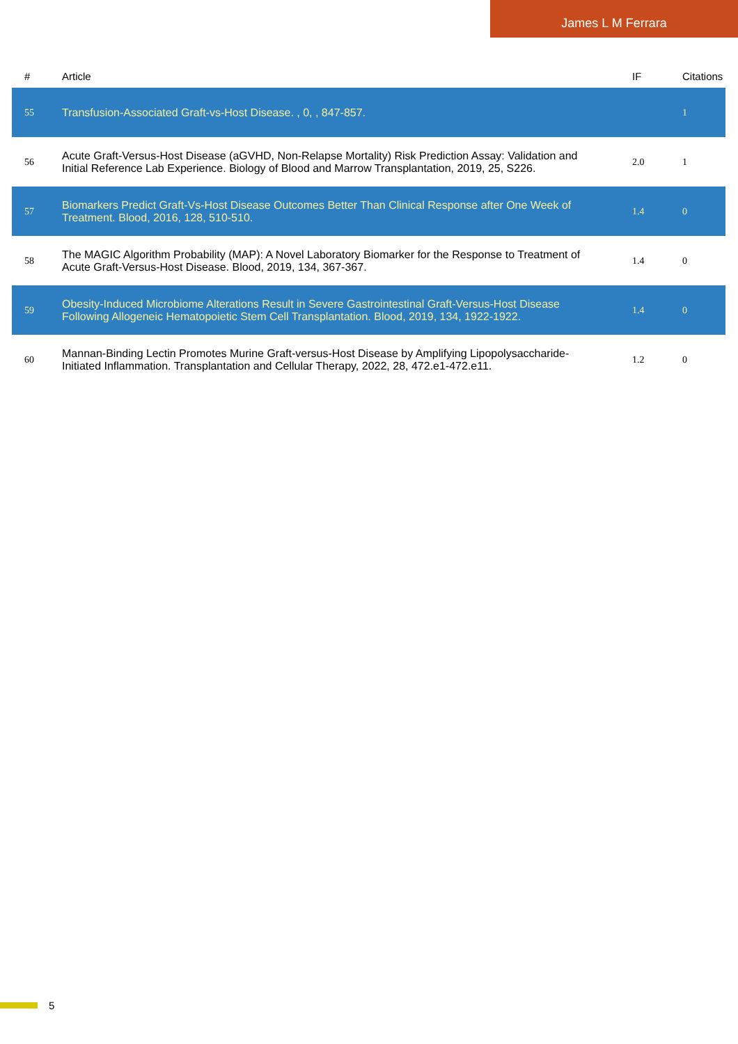James L M Ferrara
| # | Article | IF | Citations |
| --- | --- | --- | --- |
| 55 | Transfusion-Associated Graft-vs-Host Disease. , 0, , 847-857. | | 1 |
| 56 | Acute Graft-Versus-Host Disease (aGVHD, Non-Relapse Mortality) Risk Prediction Assay: Validation and Initial Reference Lab Experience. Biology of Blood and Marrow Transplantation, 2019, 25, S226. | 2.0 | 1 |
| 57 | Biomarkers Predict Graft-Vs-Host Disease Outcomes Better Than Clinical Response after One Week of Treatment. Blood, 2016, 128, 510-510. | 1.4 | 0 |
| 58 | The MAGIC Algorithm Probability (MAP): A Novel Laboratory Biomarker for the Response to Treatment of Acute Graft-Versus-Host Disease. Blood, 2019, 134, 367-367. | 1.4 | 0 |
| 59 | Obesity-Induced Microbiome Alterations Result in Severe Gastrointestinal Graft-Versus-Host Disease Following Allogeneic Hematopoietic Stem Cell Transplantation. Blood, 2019, 134, 1922-1922. | 1.4 | 0 |
| 60 | Mannan-Binding Lectin Promotes Murine Graft-versus-Host Disease by Amplifying Lipopolysaccharide-Initiated Inflammation. Transplantation and Cellular Therapy, 2022, 28, 472.e1-472.e11. | 1.2 | 0 |
5